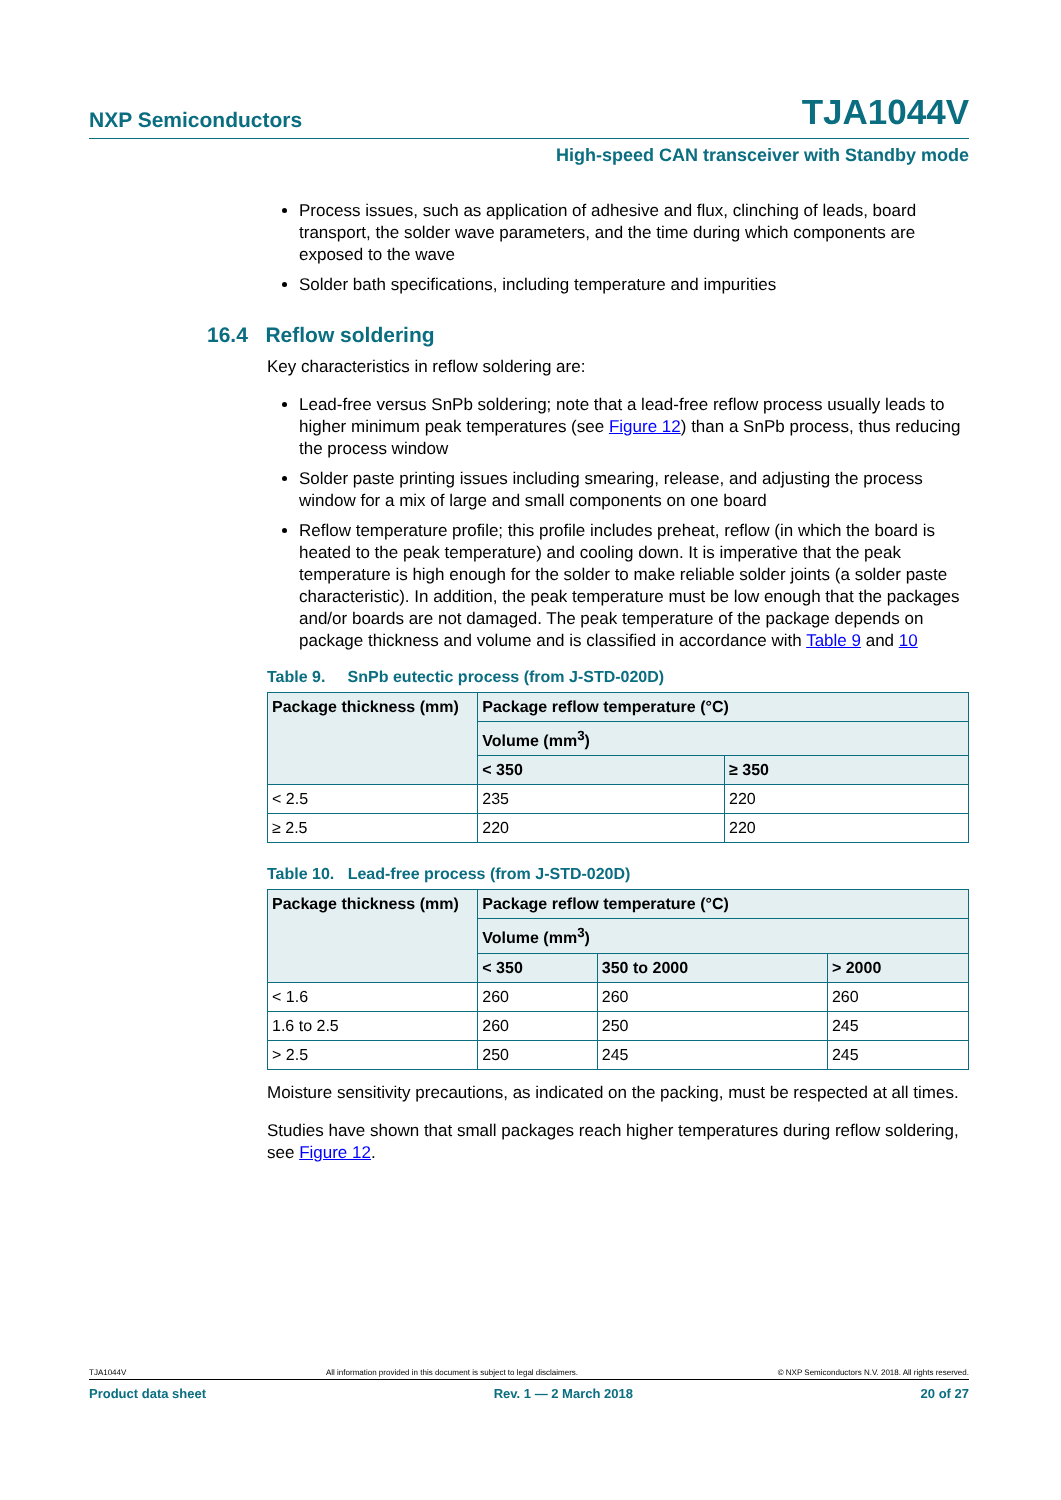NXP Semiconductors TJA1044V
High-speed CAN transceiver with Standby mode
Process issues, such as application of adhesive and flux, clinching of leads, board transport, the solder wave parameters, and the time during which components are exposed to the wave
Solder bath specifications, including temperature and impurities
16.4 Reflow soldering
Key characteristics in reflow soldering are:
Lead-free versus SnPb soldering; note that a lead-free reflow process usually leads to higher minimum peak temperatures (see Figure 12) than a SnPb process, thus reducing the process window
Solder paste printing issues including smearing, release, and adjusting the process window for a mix of large and small components on one board
Reflow temperature profile; this profile includes preheat, reflow (in which the board is heated to the peak temperature) and cooling down. It is imperative that the peak temperature is high enough for the solder to make reliable solder joints (a solder paste characteristic). In addition, the peak temperature must be low enough that the packages and/or boards are not damaged. The peak temperature of the package depends on package thickness and volume and is classified in accordance with Table 9 and 10
Table 9. SnPb eutectic process (from J-STD-020D)
| Package thickness (mm) | Package reflow temperature (°C) | |
| --- | --- | --- |
| | Volume (mm<sup>3</sup>) | |
| | < 350 | ≥ 350 |
| < 2.5 | 235 | 220 |
| ≥ 2.5 | 220 | 220 |
Table 10. Lead-free process (from J-STD-020D)
| Package thickness (mm) | Package reflow temperature (°C) | | |
| --- | --- | --- | --- |
| | Volume (mm<sup>3</sup>) | | |
| | < 350 | 350 to 2000 | > 2000 |
| < 1.6 | 260 | 260 | 260 |
| 1.6 to 2.5 | 260 | 250 | 245 |
| > 2.5 | 250 | 245 | 245 |
Moisture sensitivity precautions, as indicated on the packing, must be respected at all times.
Studies have shown that small packages reach higher temperatures during reflow soldering, see Figure 12.
TJA1044V All information provided in this document is subject to legal disclaimers. © NXP Semiconductors N.V. 2018. All rights reserved.
Product data sheet Rev. 1 — 2 March 2018 20 of 27